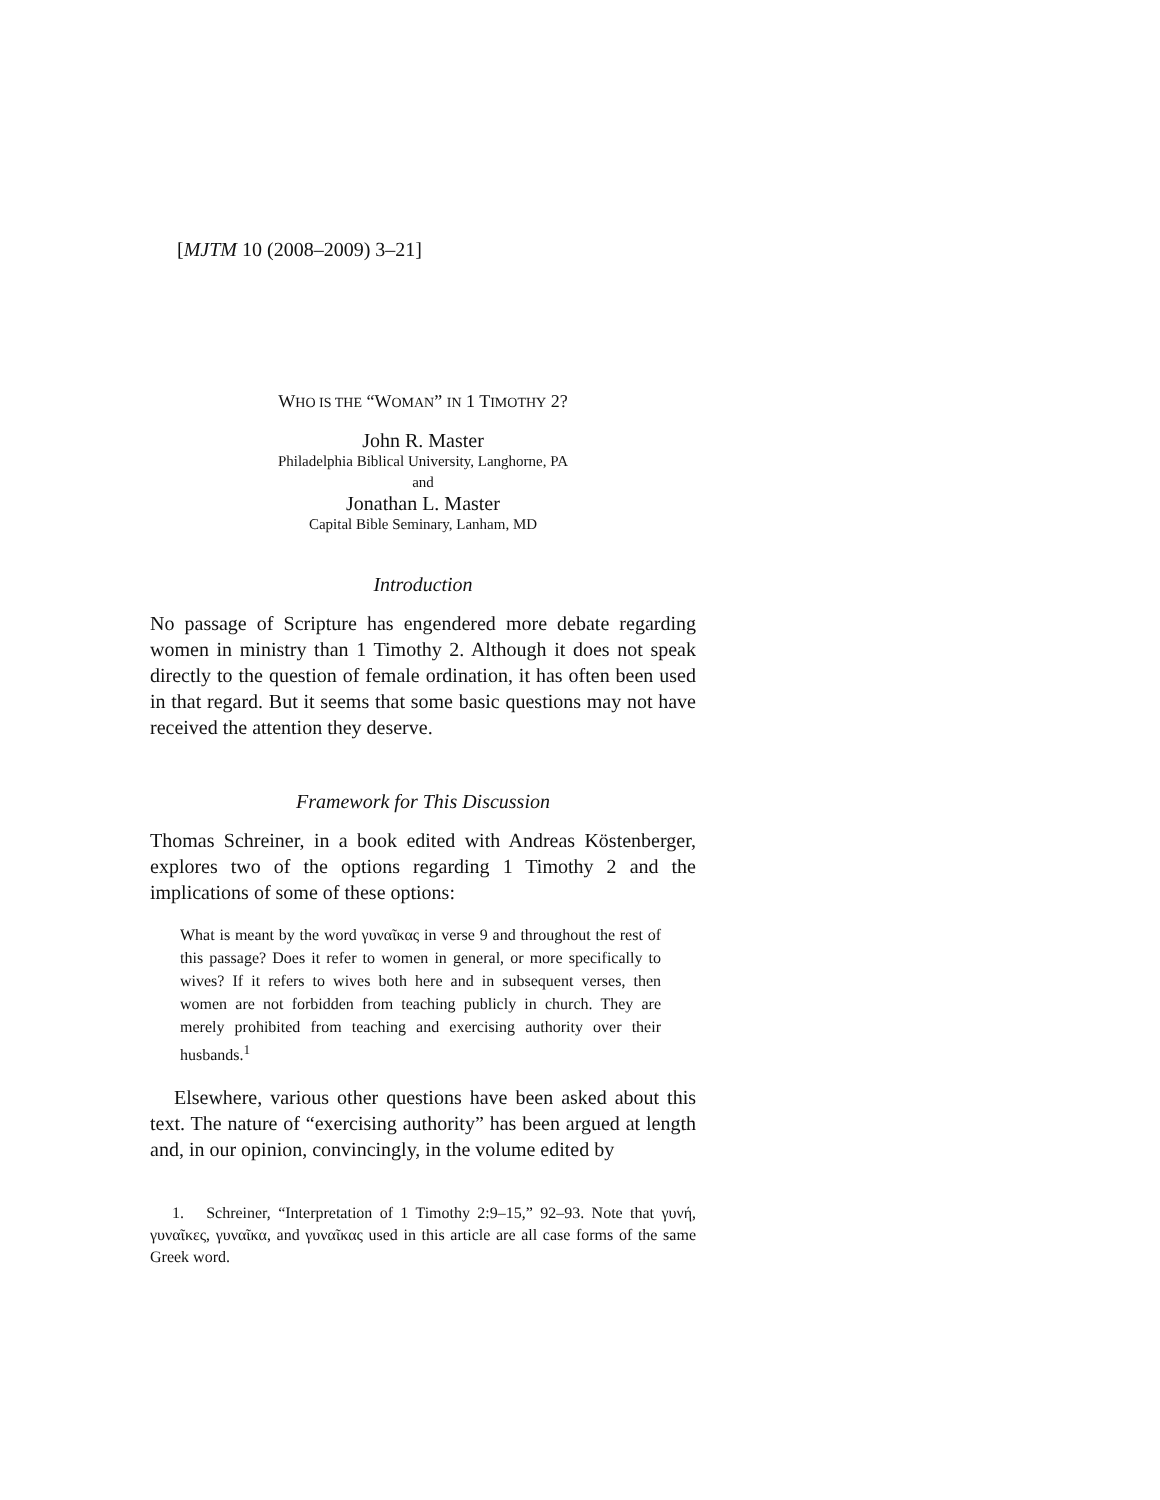[MJTM 10 (2008–2009) 3–21]
WHO IS THE “WOMAN” IN 1 TIMOTHY 2?
John R. Master
Philadelphia Biblical University, Langhorne, PA
and
Jonathan L. Master
Capital Bible Seminary, Lanham, MD
Introduction
No passage of Scripture has engendered more debate regarding women in ministry than 1 Timothy 2. Although it does not speak directly to the question of female ordination, it has often been used in that regard. But it seems that some basic questions may not have received the attention they deserve.
Framework for This Discussion
Thomas Schreiner, in a book edited with Andreas Köstenberger, explores two of the options regarding 1 Timothy 2 and the implications of some of these options:
What is meant by the word γυναῖκας in verse 9 and throughout the rest of this passage? Does it refer to women in general, or more specifically to wives? If it refers to wives both here and in subsequent verses, then women are not forbidden from teaching publicly in church. They are merely prohibited from teaching and exercising authority over their husbands.<sup>1</sup>
Elsewhere, various other questions have been asked about this text. The nature of “exercising authority” has been argued at length and, in our opinion, convincingly, in the volume edited by
1. Schreiner, “Interpretation of 1 Timothy 2:9–15,” 92–93. Note that γυνή, γυναῖκες, γυναῖκα, and γυναῖκας used in this article are all case forms of the same Greek word.